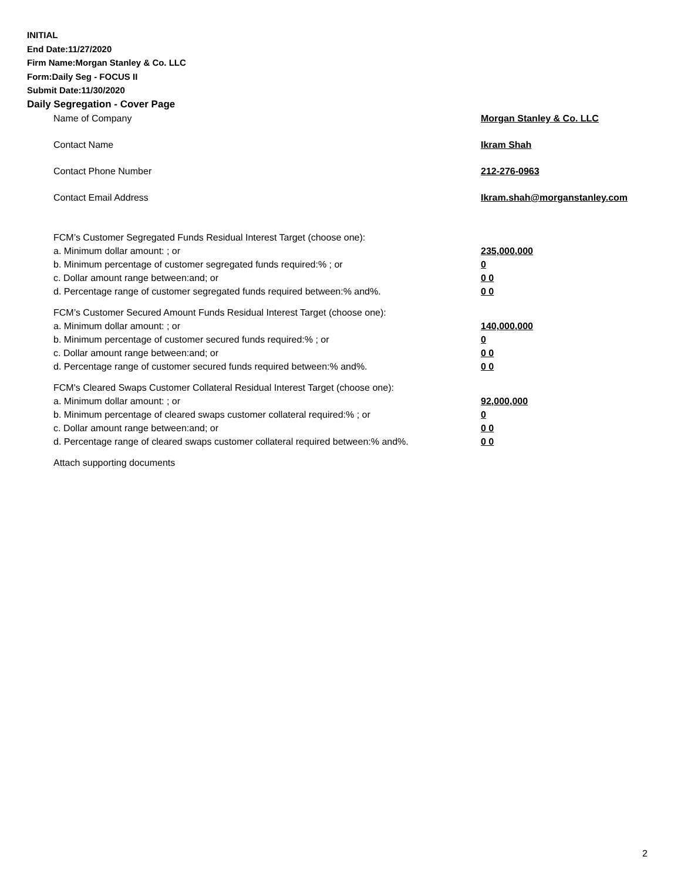INITIAL
End Date:11/27/2020
Firm Name:Morgan Stanley & Co. LLC
Form:Daily Seg - FOCUS II
Submit Date:11/30/2020
Daily Segregation - Cover Page
Name of Company Morgan Stanley & Co. LLC
Contact Name Ikram Shah
Contact Phone Number 212-276-0963
Contact Email Address Ikram.shah@morganstanley.com
FCM’s Customer Segregated Funds Residual Interest Target (choose one):
a. Minimum dollar amount: ; or 235,000,000
b. Minimum percentage of customer segregated funds required:% ; or 0
c. Dollar amount range between:and; or 0 0
d. Percentage range of customer segregated funds required between:% and%. 0 0
FCM’s Customer Secured Amount Funds Residual Interest Target (choose one):
a. Minimum dollar amount: ; or 140,000,000
b. Minimum percentage of customer secured funds required:% ; or 0
c. Dollar amount range between:and; or 0 0
d. Percentage range of customer secured funds required between:% and%. 0 0
FCM's Cleared Swaps Customer Collateral Residual Interest Target (choose one):
a. Minimum dollar amount: ; or 92,000,000
b. Minimum percentage of cleared swaps customer collateral required:% ; or 0
c. Dollar amount range between:and; or 0 0
d. Percentage range of cleared swaps customer collateral required between:% and%.
0 0
Attach supporting documents
2